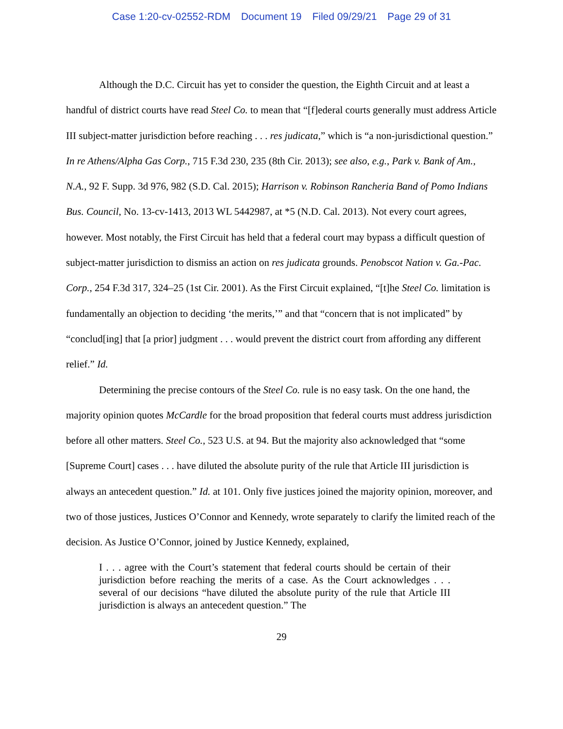Case 1:20-cv-02552-RDM Document 19 Filed 09/29/21 Page 29 of 31
Although the D.C. Circuit has yet to consider the question, the Eighth Circuit and at least a handful of district courts have read Steel Co. to mean that “[f]ederal courts generally must address Article III subject-matter jurisdiction before reaching . . . res judicata,” which is “a non-jurisdictional question.” In re Athens/Alpha Gas Corp., 715 F.3d 230, 235 (8th Cir. 2013); see also, e.g., Park v. Bank of Am., N.A., 92 F. Supp. 3d 976, 982 (S.D. Cal. 2015); Harrison v. Robinson Rancheria Band of Pomo Indians Bus. Council, No. 13-cv-1413, 2013 WL 5442987, at *5 (N.D. Cal. 2013). Not every court agrees, however. Most notably, the First Circuit has held that a federal court may bypass a difficult question of subject-matter jurisdiction to dismiss an action on res judicata grounds. Penobscot Nation v. Ga.-Pac. Corp., 254 F.3d 317, 324–25 (1st Cir. 2001). As the First Circuit explained, “[t]he Steel Co. limitation is fundamentally an objection to deciding ‘the merits,’” and that “concern that is not implicated” by “conclud[ing] that [a prior] judgment . . . would prevent the district court from affording any different relief.” Id.
Determining the precise contours of the Steel Co. rule is no easy task. On the one hand, the majority opinion quotes McCardle for the broad proposition that federal courts must address jurisdiction before all other matters. Steel Co., 523 U.S. at 94. But the majority also acknowledged that “some [Supreme Court] cases . . . have diluted the absolute purity of the rule that Article III jurisdiction is always an antecedent question.” Id. at 101. Only five justices joined the majority opinion, moreover, and two of those justices, Justices O’Connor and Kennedy, wrote separately to clarify the limited reach of the decision. As Justice O’Connor, joined by Justice Kennedy, explained,
I . . . agree with the Court’s statement that federal courts should be certain of their jurisdiction before reaching the merits of a case. As the Court acknowledges . . . several of our decisions “have diluted the absolute purity of the rule that Article III jurisdiction is always an antecedent question.” The
29